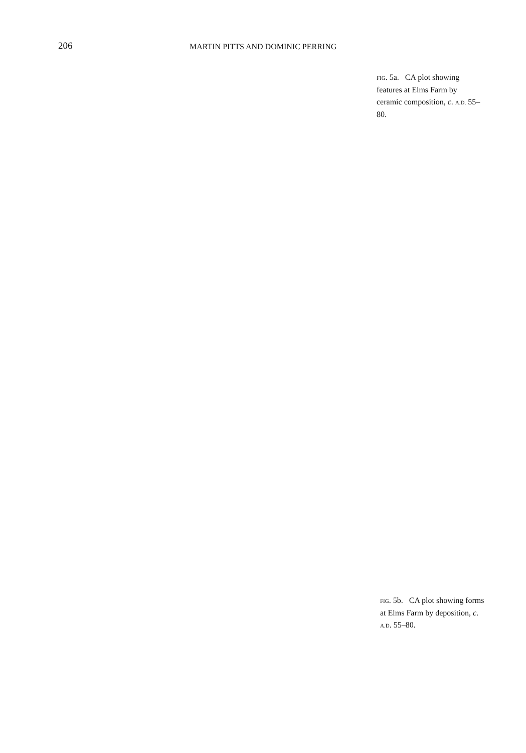206
MARTIN PITTS AND DOMINIC PERRING
FIG. 5a. CA plot showing features at Elms Farm by ceramic composition, c. A.D. 55–80.
FIG. 5b. CA plot showing forms at Elms Farm by deposition, c. A.D. 55–80.